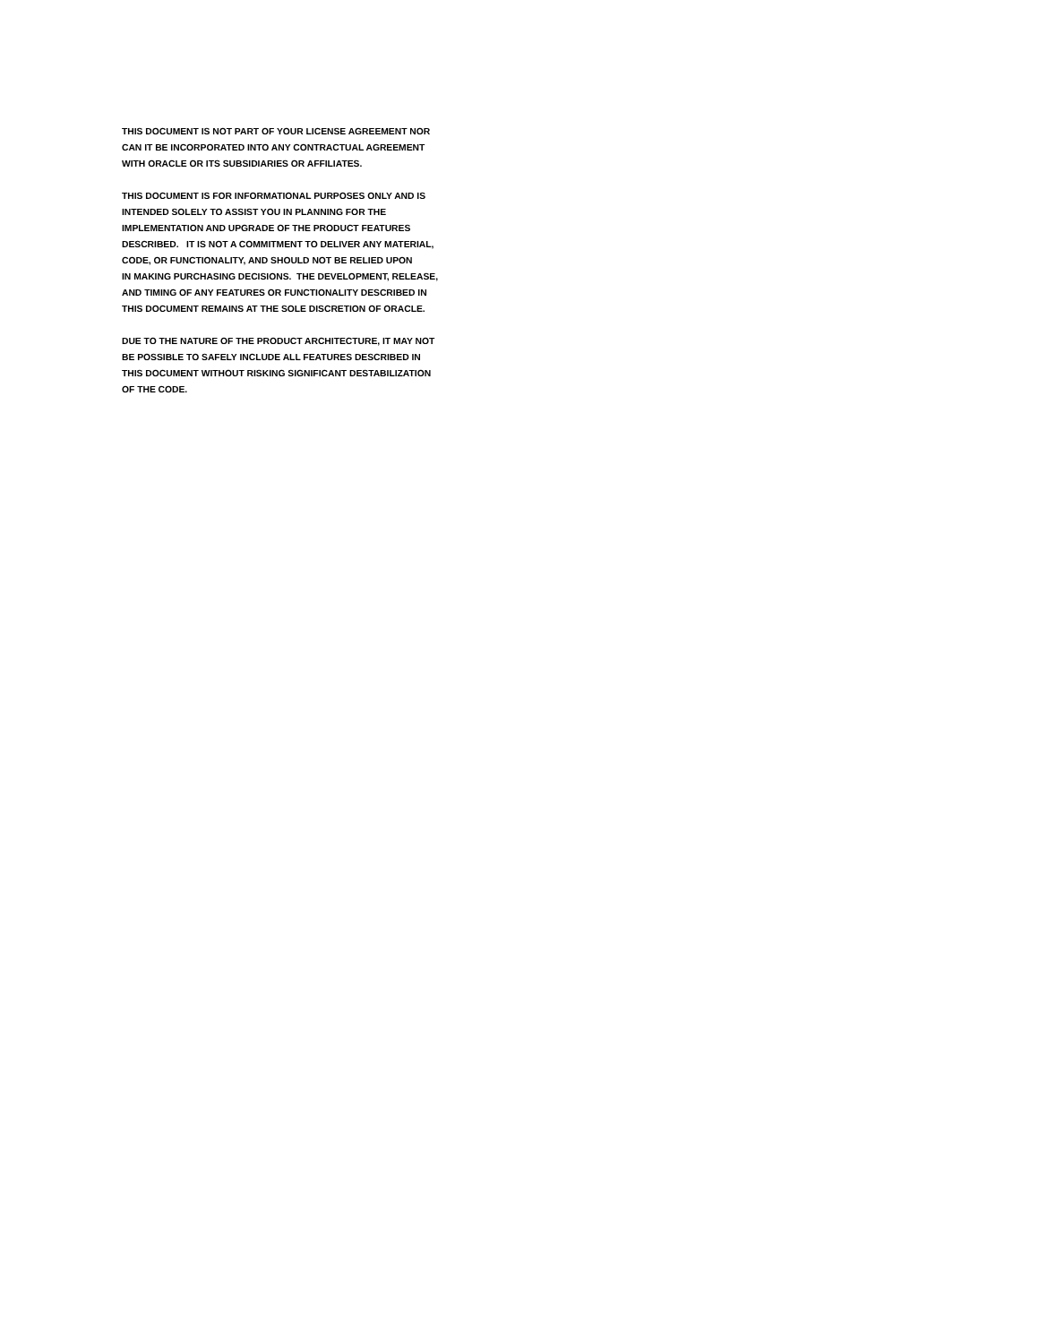THIS DOCUMENT IS NOT PART OF YOUR LICENSE AGREEMENT NOR
CAN IT BE INCORPORATED INTO ANY CONTRACTUAL AGREEMENT
WITH ORACLE OR ITS SUBSIDIARIES OR AFFILIATES.
THIS DOCUMENT IS FOR INFORMATIONAL PURPOSES ONLY AND IS
INTENDED SOLELY TO ASSIST YOU IN PLANNING FOR THE
IMPLEMENTATION AND UPGRADE OF THE PRODUCT FEATURES
DESCRIBED. IT IS NOT A COMMITMENT TO DELIVER ANY MATERIAL,
CODE, OR FUNCTIONALITY, AND SHOULD NOT BE RELIED UPON
IN MAKING PURCHASING DECISIONS. THE DEVELOPMENT, RELEASE,
AND TIMING OF ANY FEATURES OR FUNCTIONALITY DESCRIBED IN
THIS DOCUMENT REMAINS AT THE SOLE DISCRETION OF ORACLE.
DUE TO THE NATURE OF THE PRODUCT ARCHITECTURE, IT MAY NOT
BE POSSIBLE TO SAFELY INCLUDE ALL FEATURES DESCRIBED IN
THIS DOCUMENT WITHOUT RISKING SIGNIFICANT DESTABILIZATION
OF THE CODE.